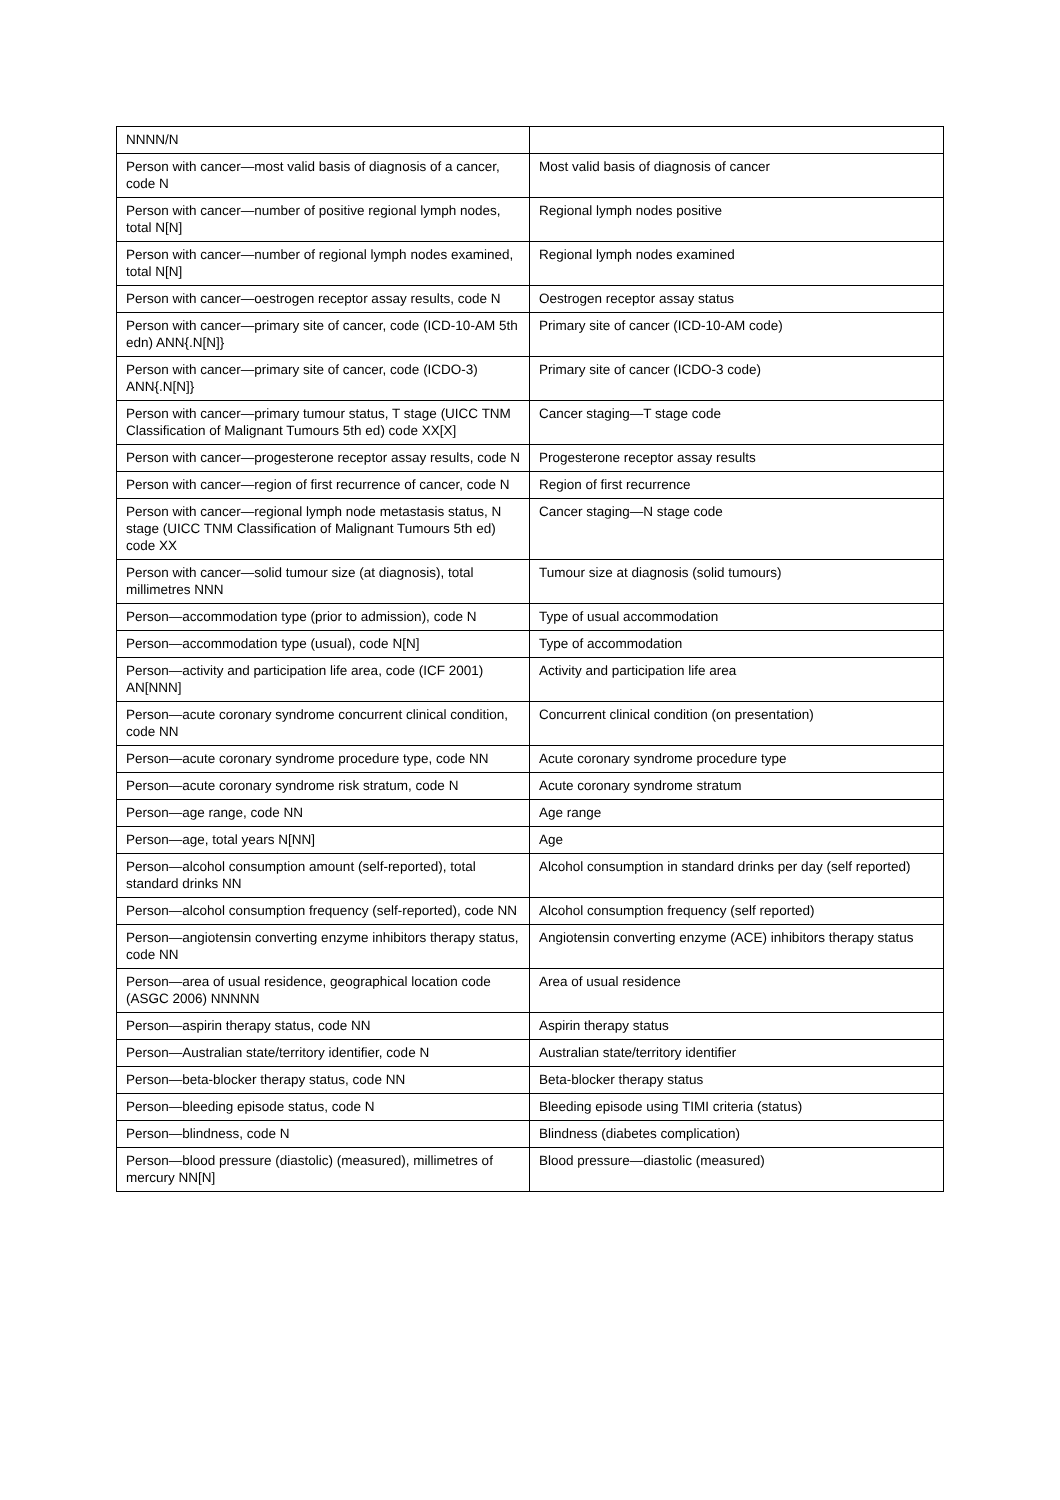| NNNN/N | |
| Person with cancer—most valid basis of diagnosis of a cancer, code N | Most valid basis of diagnosis of cancer |
| Person with cancer—number of positive regional lymph nodes, total N[N] | Regional lymph nodes positive |
| Person with cancer—number of regional lymph nodes examined, total N[N] | Regional lymph nodes examined |
| Person with cancer—oestrogen receptor assay results, code N | Oestrogen receptor assay status |
| Person with cancer—primary site of cancer, code (ICD-10-AM 5th edn) ANN{.N[N]} | Primary site of cancer (ICD-10-AM code) |
| Person with cancer—primary site of cancer, code (ICDO-3) ANN{.N[N]} | Primary site of cancer (ICDO-3 code) |
| Person with cancer—primary tumour status, T stage (UICC TNM Classification of Malignant Tumours 5th ed) code XX[X] | Cancer staging—T stage code |
| Person with cancer—progesterone receptor assay results, code N | Progesterone receptor assay results |
| Person with cancer—region of first recurrence of cancer, code N | Region of first recurrence |
| Person with cancer—regional lymph node metastasis status, N stage (UICC TNM Classification of Malignant Tumours 5th ed) code XX | Cancer staging—N stage code |
| Person with cancer—solid tumour size (at diagnosis), total millimetres NNN | Tumour size at diagnosis (solid tumours) |
| Person—accommodation type (prior to admission), code N | Type of usual accommodation |
| Person—accommodation type (usual), code N[N] | Type of accommodation |
| Person—activity and participation life area, code (ICF 2001) AN[NNN] | Activity and participation life area |
| Person—acute coronary syndrome concurrent clinical condition, code NN | Concurrent clinical condition (on presentation) |
| Person—acute coronary syndrome procedure type, code NN | Acute coronary syndrome procedure type |
| Person—acute coronary syndrome risk stratum, code N | Acute coronary syndrome stratum |
| Person—age range, code NN | Age range |
| Person—age, total years N[NN] | Age |
| Person—alcohol consumption amount (self-reported), total standard drinks NN | Alcohol consumption in standard drinks per day (self reported) |
| Person—alcohol consumption frequency (self-reported), code NN | Alcohol consumption frequency (self reported) |
| Person—angiotensin converting enzyme inhibitors therapy status, code NN | Angiotensin converting enzyme (ACE) inhibitors therapy status |
| Person—area of usual residence, geographical location code (ASGC 2006) NNNNN | Area of usual residence |
| Person—aspirin therapy status, code NN | Aspirin therapy status |
| Person—Australian state/territory identifier, code N | Australian state/territory identifier |
| Person—beta-blocker therapy status, code NN | Beta-blocker therapy status |
| Person—bleeding episode status, code N | Bleeding episode using TIMI criteria (status) |
| Person—blindness, code N | Blindness (diabetes complication) |
| Person—blood pressure (diastolic) (measured), millimetres of mercury NN[N] | Blood pressure—diastolic (measured) |